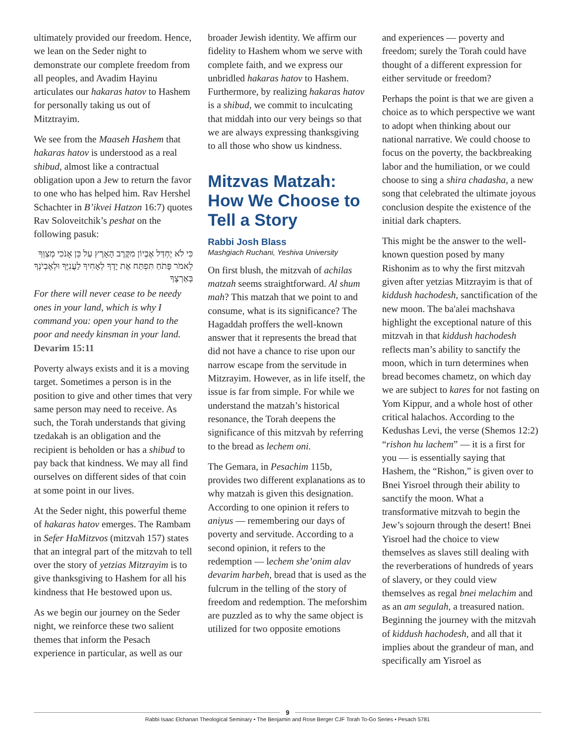ultimately provided our freedom. Hence, we lean on the Seder night to demonstrate our complete freedom from all peoples, and Avadim Hayinu articulates our hakaras hatov to Hashem for personally taking us out of Mitztrayim.
We see from the Maaseh Hashem that hakaras hatov is understood as a real shibud, almost like a contractual obligation upon a Jew to return the favor to one who has helped him. Rav Hershel Schachter in B’ikvei Hatzon 16:7) quotes Rav Soloveitchik’s peshat on the following pasuk:
כִּי לֹא יֶחְדַּל אֶבְיוֹן מִקֶּרֶב הָאָרֶץ עַל כֵּן אָנֹכִי מְצַוְּךָ לֵאמֹר פָּתֹחַ תִּפְתַּח אֶת יָדְךָ לְאָחִיךָ לַעֲנִיֶּךָ וּלְאֶבְיֹנְךָ בְּאַרְצֶךָ
For there will never cease to be needy ones in your land, which is why I command you: open your hand to the poor and needy kinsman in your land.
Devarim 15:11
Poverty always exists and it is a moving target. Sometimes a person is in the position to give and other times that very same person may need to receive. As such, the Torah understands that giving tzedakah is an obligation and the recipient is beholden or has a shibud to pay back that kindness. We may all find ourselves on different sides of that coin at some point in our lives.
At the Seder night, this powerful theme of hakaras hatov emerges. The Rambam in Sefer HaMitzvos (mitzvah 157) states that an integral part of the mitzvah to tell over the story of yetzias Mitzrayim is to give thanksgiving to Hashem for all his kindness that He bestowed upon us.
As we begin our journey on the Seder night, we reinforce these two salient themes that inform the Pesach experience in particular, as well as our
broader Jewish identity. We affirm our fidelity to Hashem whom we serve with complete faith, and we express our unbridled hakaras hatov to Hashem. Furthermore, by realizing hakaras hatov is a shibud, we commit to inculcating that middah into our very beings so that we are always expressing thanksgiving to all those who show us kindness.
Mitzvas Matzah: How We Choose to Tell a Story
Rabbi Josh Blass
Mashgiach Ruchani, Yeshiva University
On first blush, the mitzvah of achilas matzah seems straightforward. Al shum mah? This matzah that we point to and consume, what is its significance? The Hagaddah proffers the well-known answer that it represents the bread that did not have a chance to rise upon our narrow escape from the servitude in Mitzrayim. However, as in life itself, the issue is far from simple. For while we understand the matzah’s historical resonance, the Torah deepens the significance of this mitzvah by referring to the bread as lechem oni.
The Gemara, in Pesachim 115b, provides two different explanations as to why matzah is given this designation. According to one opinion it refers to aniyus — remembering our days of poverty and servitude. According to a second opinion, it refers to the redemption — lechem she’onim alav devarim harbeh, bread that is used as the fulcrum in the telling of the story of freedom and redemption. The meforshim are puzzled as to why the same object is utilized for two opposite emotions
and experiences — poverty and freedom; surely the Torah could have thought of a different expression for either servitude or freedom?
Perhaps the point is that we are given a choice as to which perspective we want to adopt when thinking about our national narrative. We could choose to focus on the poverty, the backbreaking labor and the humiliation, or we could choose to sing a shira chadasha, a new song that celebrated the ultimate joyous conclusion despite the existence of the initial dark chapters.
This might be the answer to the well-known question posed by many Rishonim as to why the first mitzvah given after yetzias Mitzrayim is that of kiddush hachodesh, sanctification of the new moon. The ba'alei machshava highlight the exceptional nature of this mitzvah in that kiddush hachodesh reflects man’s ability to sanctify the moon, which in turn determines when bread becomes chametz, on which day we are subject to kares for not fasting on Yom Kippur, and a whole host of other critical halachos. According to the Kedushas Levi, the verse (Shemos 12:2) “rishon hu lachem” — it is a first for you — is essentially saying that Hashem, the “Rishon,” is given over to Bnei Yisroel through their ability to sanctify the moon. What a transformative mitzvah to begin the Jew’s sojourn through the desert! Bnei Yisroel had the choice to view themselves as slaves still dealing with the reverberations of hundreds of years of slavery, or they could view themselves as regal bnei melachim and as an am segulah, a treasured nation. Beginning the journey with the mitzvah of kiddush hachodesh, and all that it implies about the grandeur of man, and specifically am Yisroel as
9
Rabbi Isaac Elchanan Theological Seminary • The Benjamin and Rose Berger CJF Torah To-Go Series • Pesach 5781